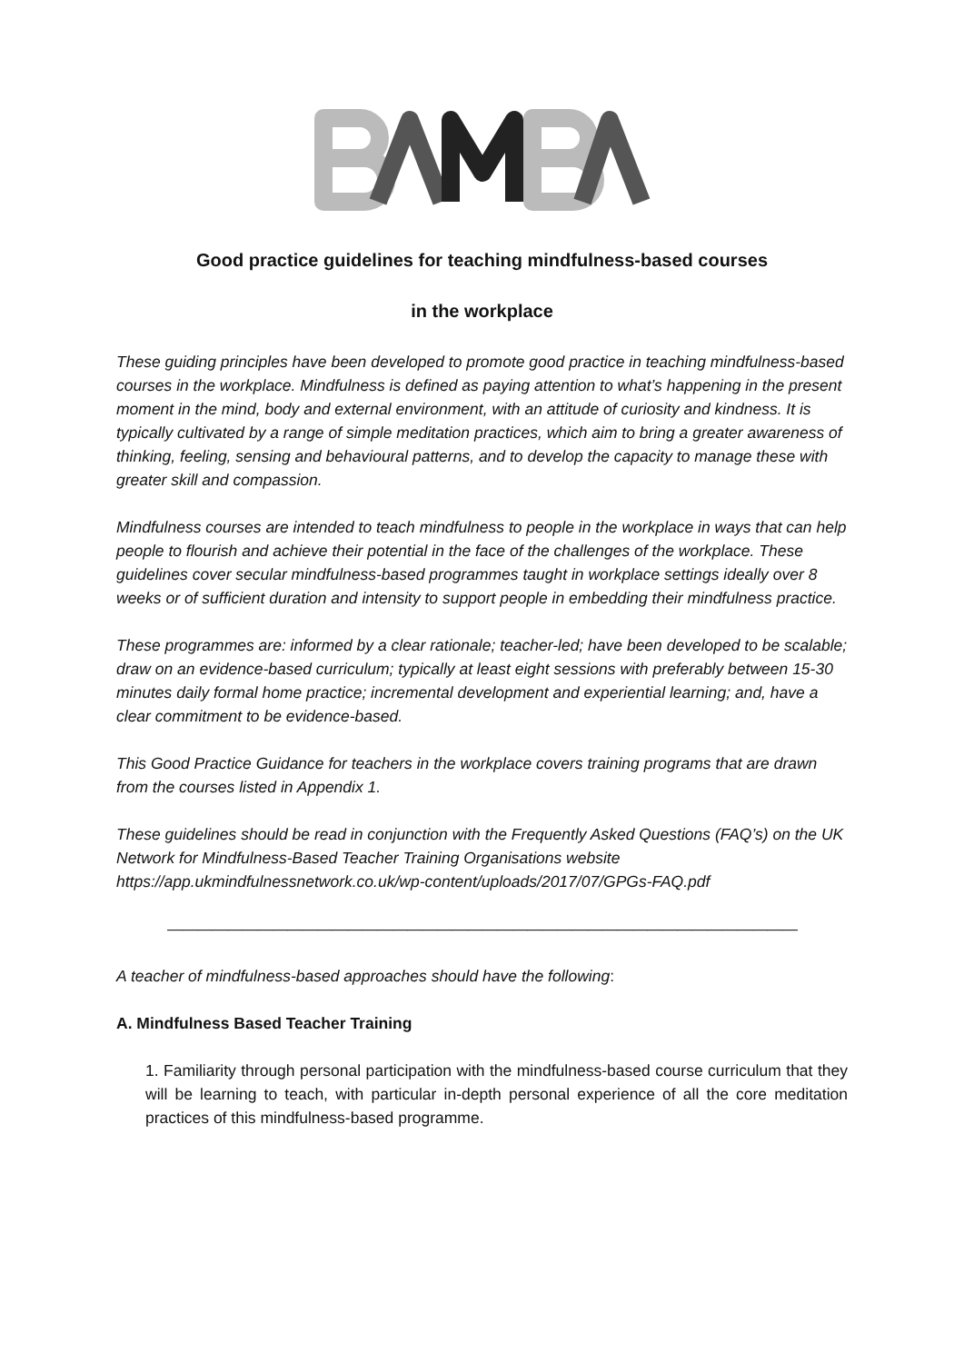Good practice guidelines for teaching mindfulness-based courses
in the workplace
These guiding principles have been developed to promote good practice in teaching mindfulness-based courses in the workplace. Mindfulness is defined as paying attention to what’s happening in the present moment in the mind, body and external environment, with an attitude of curiosity and kindness. It is typically cultivated by a range of simple meditation practices, which aim to bring a greater awareness of thinking, feeling, sensing and behavioural patterns, and to develop the capacity to manage these with greater skill and compassion.
Mindfulness courses are intended to teach mindfulness to people in the workplace in ways that can help people to flourish and achieve their potential in the face of the challenges of the workplace. These guidelines cover secular mindfulness-based programmes taught in workplace settings ideally over 8 weeks or of sufficient duration and intensity to support people in embedding their mindfulness practice.
These programmes are: informed by a clear rationale; teacher-led; have been developed to be scalable; draw on an evidence-based curriculum; typically at least eight sessions with preferably between 15-30 minutes daily formal home practice; incremental development and experiential learning; and, have a clear commitment to be evidence-based.
This Good Practice Guidance for teachers in the workplace covers training programs that are drawn from the courses listed in Appendix 1.
These guidelines should be read in conjunction with the Frequently Asked Questions (FAQ’s) on the UK Network for Mindfulness-Based Teacher Training Organisations website https://app.ukmindfulnessnetwork.co.uk/wp-content/uploads/2017/07/GPGs-FAQ.pdf
——————————————————————————————————————————
A teacher of mindfulness-based approaches should have the following:
A. Mindfulness Based Teacher Training
1. Familiarity through personal participation with the mindfulness-based course curriculum that they will be learning to teach, with particular in-depth personal experience of all the core meditation practices of this mindfulness-based programme.